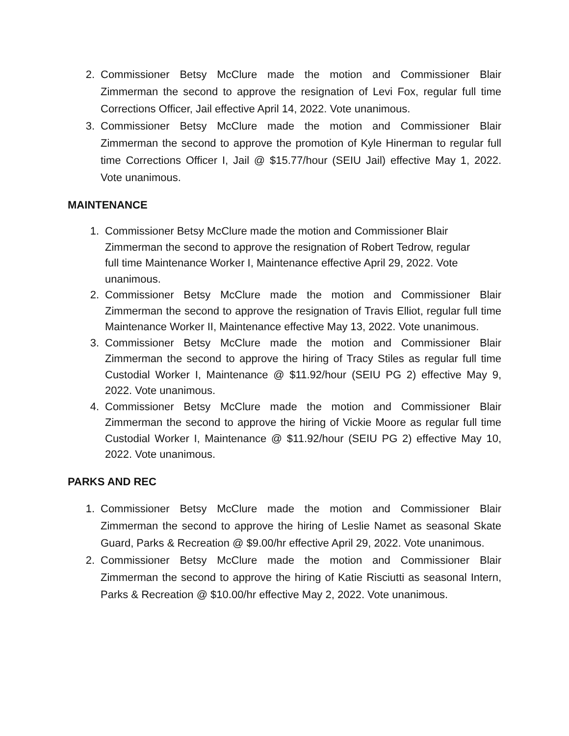2. Commissioner Betsy McClure made the motion and Commissioner Blair Zimmerman the second to approve the resignation of Levi Fox, regular full time Corrections Officer, Jail effective April 14, 2022. Vote unanimous.
3. Commissioner Betsy McClure made the motion and Commissioner Blair Zimmerman the second to approve the promotion of Kyle Hinerman to regular full time Corrections Officer I, Jail @ $15.77/hour (SEIU Jail) effective May 1, 2022. Vote unanimous.
MAINTENANCE
1. Commissioner Betsy McClure made the motion and Commissioner Blair Zimmerman the second to approve the resignation of Robert Tedrow, regular full time Maintenance Worker I, Maintenance effective April 29, 2022. Vote unanimous.
2. Commissioner Betsy McClure made the motion and Commissioner Blair Zimmerman the second to approve the resignation of Travis Elliot, regular full time Maintenance Worker II, Maintenance effective May 13, 2022. Vote unanimous.
3. Commissioner Betsy McClure made the motion and Commissioner Blair Zimmerman the second to approve the hiring of Tracy Stiles as regular full time Custodial Worker I, Maintenance @ $11.92/hour (SEIU PG 2) effective May 9, 2022. Vote unanimous.
4. Commissioner Betsy McClure made the motion and Commissioner Blair Zimmerman the second to approve the hiring of Vickie Moore as regular full time Custodial Worker I, Maintenance @ $11.92/hour (SEIU PG 2) effective May 10, 2022. Vote unanimous.
PARKS AND REC
1. Commissioner Betsy McClure made the motion and Commissioner Blair Zimmerman the second to approve the hiring of Leslie Namet as seasonal Skate Guard, Parks & Recreation @ $9.00/hr effective April 29, 2022. Vote unanimous.
2. Commissioner Betsy McClure made the motion and Commissioner Blair Zimmerman the second to approve the hiring of Katie Risciutti as seasonal Intern, Parks & Recreation @ $10.00/hr effective May 2, 2022. Vote unanimous.